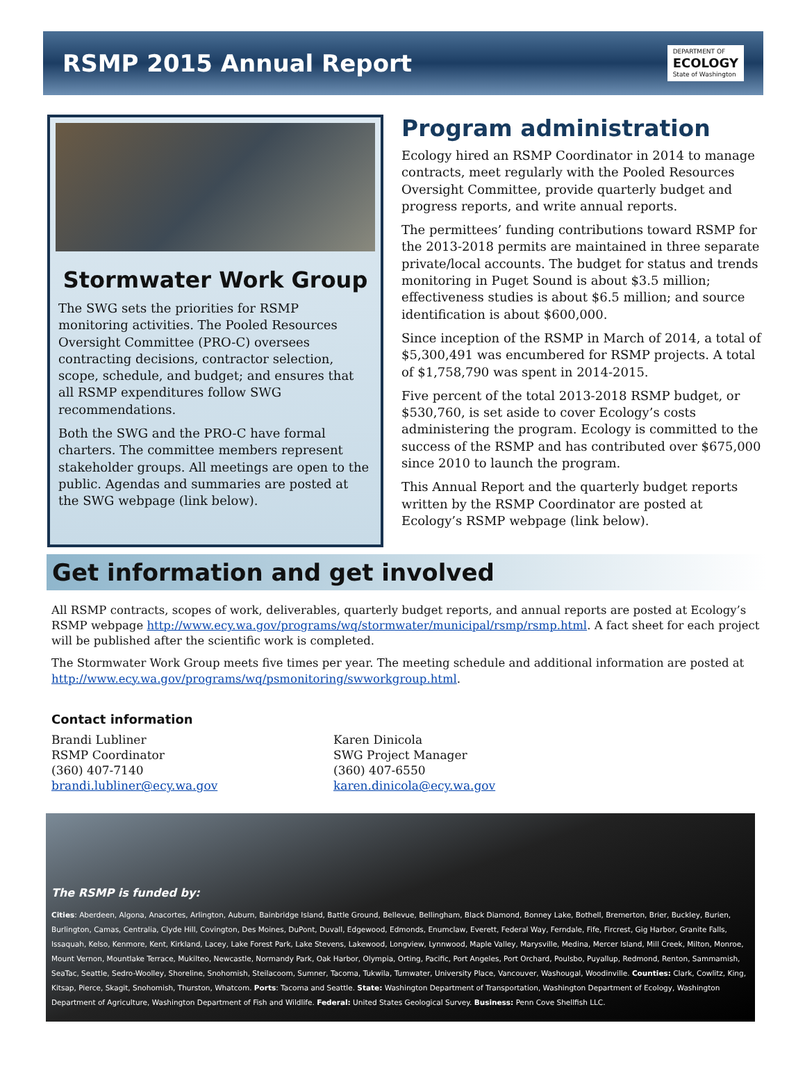RSMP 2015 Annual Report
DEPARTMENT OF
ECOLOGY
State of Washington
Stormwater Work Group
The SWG sets the priorities for RSMP monitoring activities. The Pooled Resources Oversight Committee (PRO-C) oversees contracting decisions, contractor selection, scope, schedule, and budget; and ensures that all RSMP expenditures follow SWG recommendations.
Both the SWG and the PRO-C have formal charters. The committee members represent stakeholder groups. All meetings are open to the public. Agendas and summaries are posted at the SWG webpage (link below).
Program administration
Ecology hired an RSMP Coordinator in 2014 to manage contracts, meet regularly with the Pooled Resources Oversight Committee, provide quarterly budget and progress reports, and write annual reports.
The permittees’ funding contributions toward RSMP for the 2013-2018 permits are maintained in three separate private/local accounts. The budget for status and trends monitoring in Puget Sound is about $3.5 million; effectiveness studies is about $6.5 million; and source identification is about $600,000.
Since inception of the RSMP in March of 2014, a total of $5,300,491 was encumbered for RSMP projects. A total of $1,758,790 was spent in 2014-2015.
Five percent of the total 2013-2018 RSMP budget, or $530,760, is set aside to cover Ecology’s costs administering the program. Ecology is committed to the success of the RSMP and has contributed over $675,000 since 2010 to launch the program.
This Annual Report and the quarterly budget reports written by the RSMP Coordinator are posted at Ecology’s RSMP webpage (link below).
Get information and get involved
All RSMP contracts, scopes of work, deliverables, quarterly budget reports, and annual reports are posted at Ecology’s RSMP webpage http://www.ecy.wa.gov/programs/wq/stormwater/municipal/rsmp/rsmp.html. A fact sheet for each project will be published after the scientific work is completed.
The Stormwater Work Group meets five times per year. The meeting schedule and additional information are posted at http://www.ecy.wa.gov/programs/wq/psmonitoring/swworkgroup.html.
Contact information
Brandi Lubliner
RSMP Coordinator
(360) 407-7140
brandi.lubliner@ecy.wa.gov
Karen Dinicola
SWG Project Manager
(360) 407-6550
karen.dinicola@ecy.wa.gov
The RSMP is funded by:
Cities: Aberdeen, Algona, Anacortes, Arlington, Auburn, Bainbridge Island, Battle Ground, Bellevue, Bellingham, Black Diamond, Bonney Lake, Bothell, Bremerton, Brier, Buckley, Burien, Burlington, Camas, Centralia, Clyde Hill, Covington, Des Moines, DuPont, Duvall, Edgewood, Edmonds, Enumclaw, Everett, Federal Way, Ferndale, Fife, Fircrest, Gig Harbor, Granite Falls, Issaquah, Kelso, Kenmore, Kent, Kirkland, Lacey, Lake Forest Park, Lake Stevens, Lakewood, Longview, Lynnwood, Maple Valley, Marysville, Medina, Mercer Island, Mill Creek, Milton, Monroe, Mount Vernon, Mountlake Terrace, Mukilteo, Newcastle, Normandy Park, Oak Harbor, Olympia, Orting, Pacific, Port Angeles, Port Orchard, Poulsbo, Puyallup, Redmond, Renton, Sammamish, SeaTac, Seattle, Sedro-Woolley, Shoreline, Snohomish, Steilacoom, Sumner, Tacoma, Tukwila, Tumwater, University Place, Vancouver, Washougal, Woodinville. Counties: Clark, Cowlitz, King, Kitsap, Pierce, Skagit, Snohomish, Thurston, Whatcom. Ports: Tacoma and Seattle. State: Washington Department of Transportation, Washington Department of Ecology, Washington Department of Agriculture, Washington Department of Fish and Wildlife. Federal: United States Geological Survey. Business: Penn Cove Shellfish LLC.